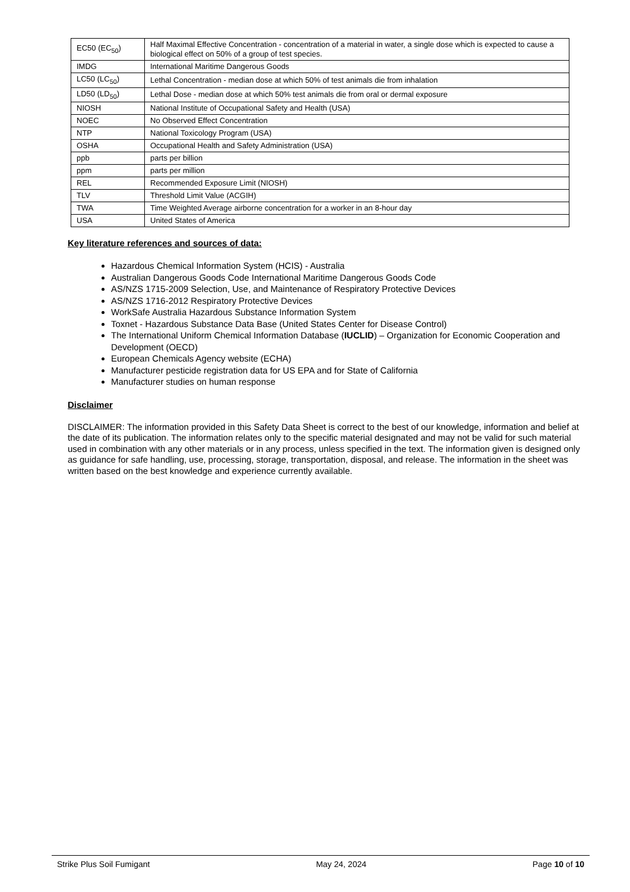| EC50 (EC<sub>50</sub>) | Half Maximal Effective Concentration - concentration of a material in water, a single dose which is expected to cause a biological effect on 50% of a group of test species. |
| IMDG | International Maritime Dangerous Goods |
| LC50 (LC<sub>50</sub>) | Lethal Concentration - median dose at which 50% of test animals die from inhalation |
| LD50 (LD<sub>50</sub>) | Lethal Dose - median dose at which 50% test animals die from oral or dermal exposure |
| NIOSH | National Institute of Occupational Safety and Health (USA) |
| NOEC | No Observed Effect Concentration |
| NTP | National Toxicology Program (USA) |
| OSHA | Occupational Health and Safety Administration (USA) |
| ppb | parts per billion |
| ppm | parts per million |
| REL | Recommended Exposure Limit (NIOSH) |
| TLV | Threshold Limit Value (ACGIH) |
| TWA | Time Weighted Average airborne concentration for a worker in an 8-hour day |
| USA | United States of America |
Key literature references and sources of data:
Hazardous Chemical Information System (HCIS) - Australia
Australian Dangerous Goods Code International Maritime Dangerous Goods Code
AS/NZS 1715-2009 Selection, Use, and Maintenance of Respiratory Protective Devices
AS/NZS 1716-2012 Respiratory Protective Devices
WorkSafe Australia Hazardous Substance Information System
Toxnet - Hazardous Substance Data Base (United States Center for Disease Control)
The International Uniform Chemical Information Database (IUCLID) – Organization for Economic Cooperation and Development (OECD)
European Chemicals Agency website (ECHA)
Manufacturer pesticide registration data for US EPA and for State of California
Manufacturer studies on human response
Disclaimer
DISCLAIMER: The information provided in this Safety Data Sheet is correct to the best of our knowledge, information and belief at the date of its publication. The information relates only to the specific material designated and may not be valid for such material used in combination with any other materials or in any process, unless specified in the text. The information given is designed only as guidance for safe handling, use, processing, storage, transportation, disposal, and release. The information in the sheet was written based on the best knowledge and experience currently available.
Strike Plus Soil Fumigant May 24, 2024 Page 10 of 10